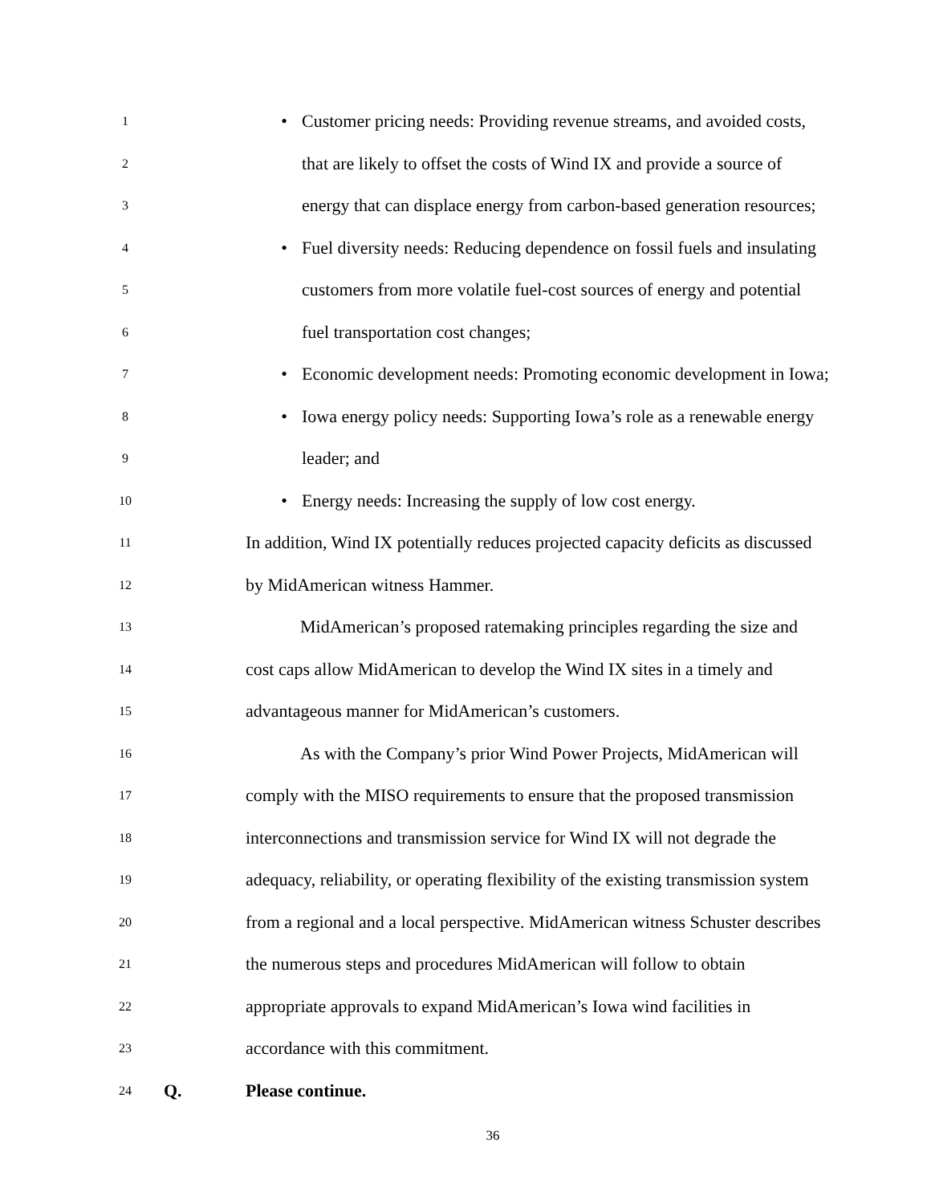1
•
Customer pricing needs: Providing revenue streams, and avoided costs,
2
that are likely to offset the costs of Wind IX and provide a source of
3
energy that can displace energy from carbon-based generation resources;
4
•
Fuel diversity needs: Reducing dependence on fossil fuels and insulating
5
customers from more volatile fuel-cost sources of energy and potential
6
fuel transportation cost changes;
7
•
Economic development needs: Promoting economic development in Iowa;
8
•
Iowa energy policy needs: Supporting Iowa’s role as a renewable energy
9
leader; and
10
•
Energy needs: Increasing the supply of low cost energy.
11
In addition, Wind IX potentially reduces projected capacity deficits as discussed
12
by MidAmerican witness Hammer.
13
MidAmerican’s proposed ratemaking principles regarding the size and
14
cost caps allow MidAmerican to develop the Wind IX sites in a timely and
15
advantageous manner for MidAmerican’s customers.
16
As with the Company’s prior Wind Power Projects, MidAmerican will
17
comply with the MISO requirements to ensure that the proposed transmission
18
interconnections and transmission service for Wind IX will not degrade the
19
adequacy, reliability, or operating flexibility of the existing transmission system
20
from a regional and a local perspective. MidAmerican witness Schuster describes
21
the numerous steps and procedures MidAmerican will follow to obtain
22
appropriate approvals to expand MidAmerican’s Iowa wind facilities in
23
accordance with this commitment.
24
Q. Please continue.
36